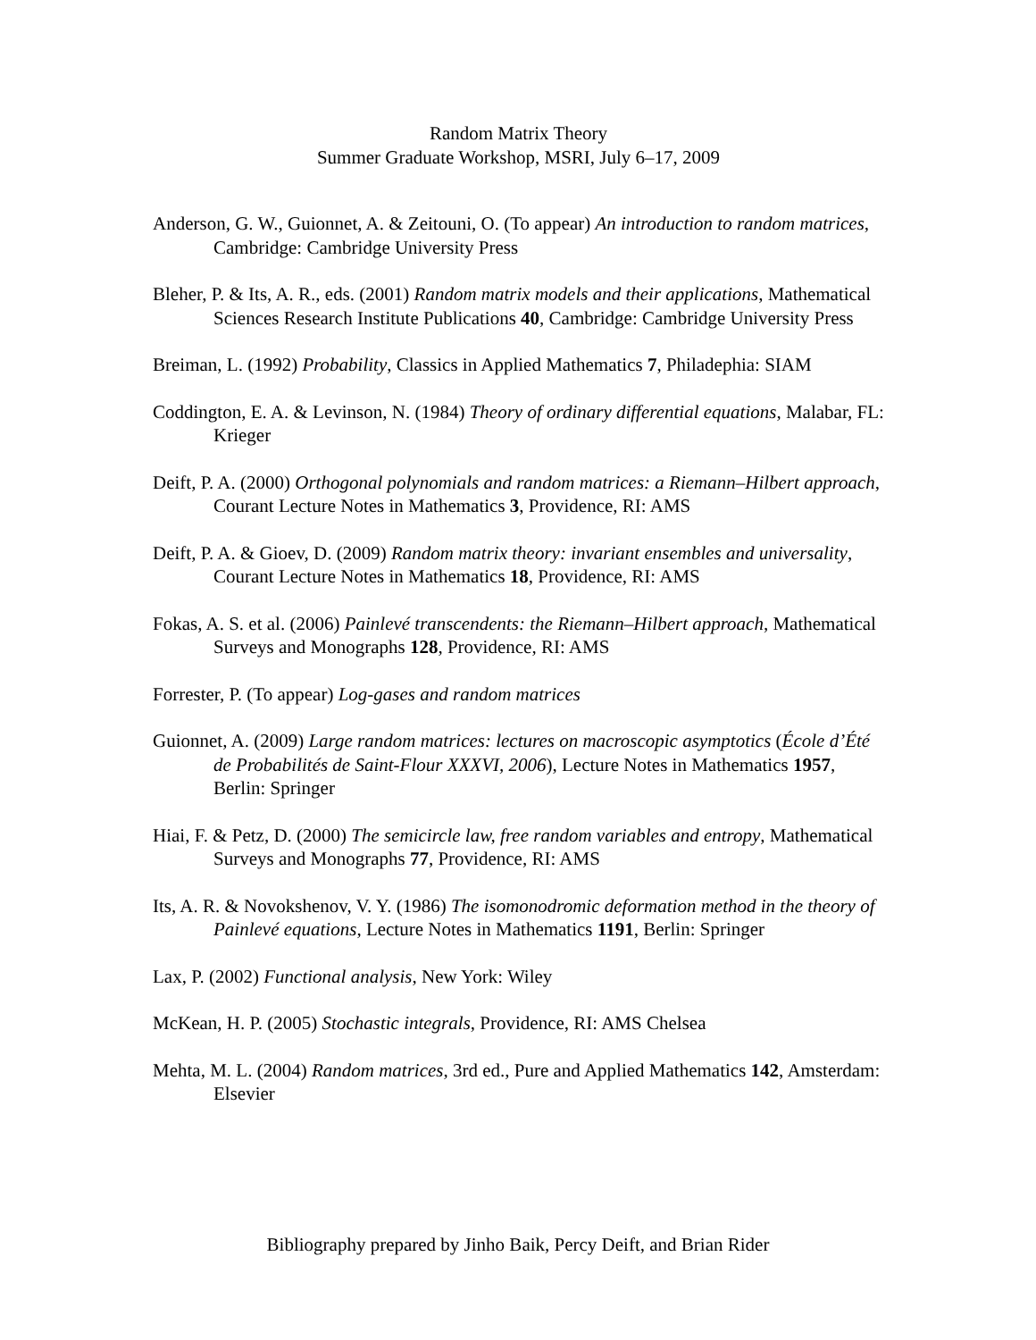Random Matrix Theory
Summer Graduate Workshop, MSRI, July 6–17, 2009
Anderson, G. W., Guionnet, A. & Zeitouni, O. (To appear) An introduction to random matrices, Cambridge: Cambridge University Press
Bleher, P. & Its, A. R., eds. (2001) Random matrix models and their applications, Mathematical Sciences Research Institute Publications 40, Cambridge: Cambridge University Press
Breiman, L. (1992) Probability, Classics in Applied Mathematics 7, Philadephia: SIAM
Coddington, E. A. & Levinson, N. (1984) Theory of ordinary differential equations, Malabar, FL: Krieger
Deift, P. A. (2000) Orthogonal polynomials and random matrices: a Riemann–Hilbert approach, Courant Lecture Notes in Mathematics 3, Providence, RI: AMS
Deift, P. A. & Gioev, D. (2009) Random matrix theory: invariant ensembles and universality, Courant Lecture Notes in Mathematics 18, Providence, RI: AMS
Fokas, A. S. et al. (2006) Painlevé transcendents: the Riemann–Hilbert approach, Mathematical Surveys and Monographs 128, Providence, RI: AMS
Forrester, P. (To appear) Log-gases and random matrices
Guionnet, A. (2009) Large random matrices: lectures on macroscopic asymptotics (École d’Été de Probabilités de Saint-Flour XXXVI, 2006), Lecture Notes in Mathematics 1957, Berlin: Springer
Hiai, F. & Petz, D. (2000) The semicircle law, free random variables and entropy, Mathematical Surveys and Monographs 77, Providence, RI: AMS
Its, A. R. & Novokshenov, V. Y. (1986) The isomonodromic deformation method in the theory of Painlevé equations, Lecture Notes in Mathematics 1191, Berlin: Springer
Lax, P. (2002) Functional analysis, New York: Wiley
McKean, H. P. (2005) Stochastic integrals, Providence, RI: AMS Chelsea
Mehta, M. L. (2004) Random matrices, 3rd ed., Pure and Applied Mathematics 142, Amsterdam: Elsevier
Bibliography prepared by Jinho Baik, Percy Deift, and Brian Rider